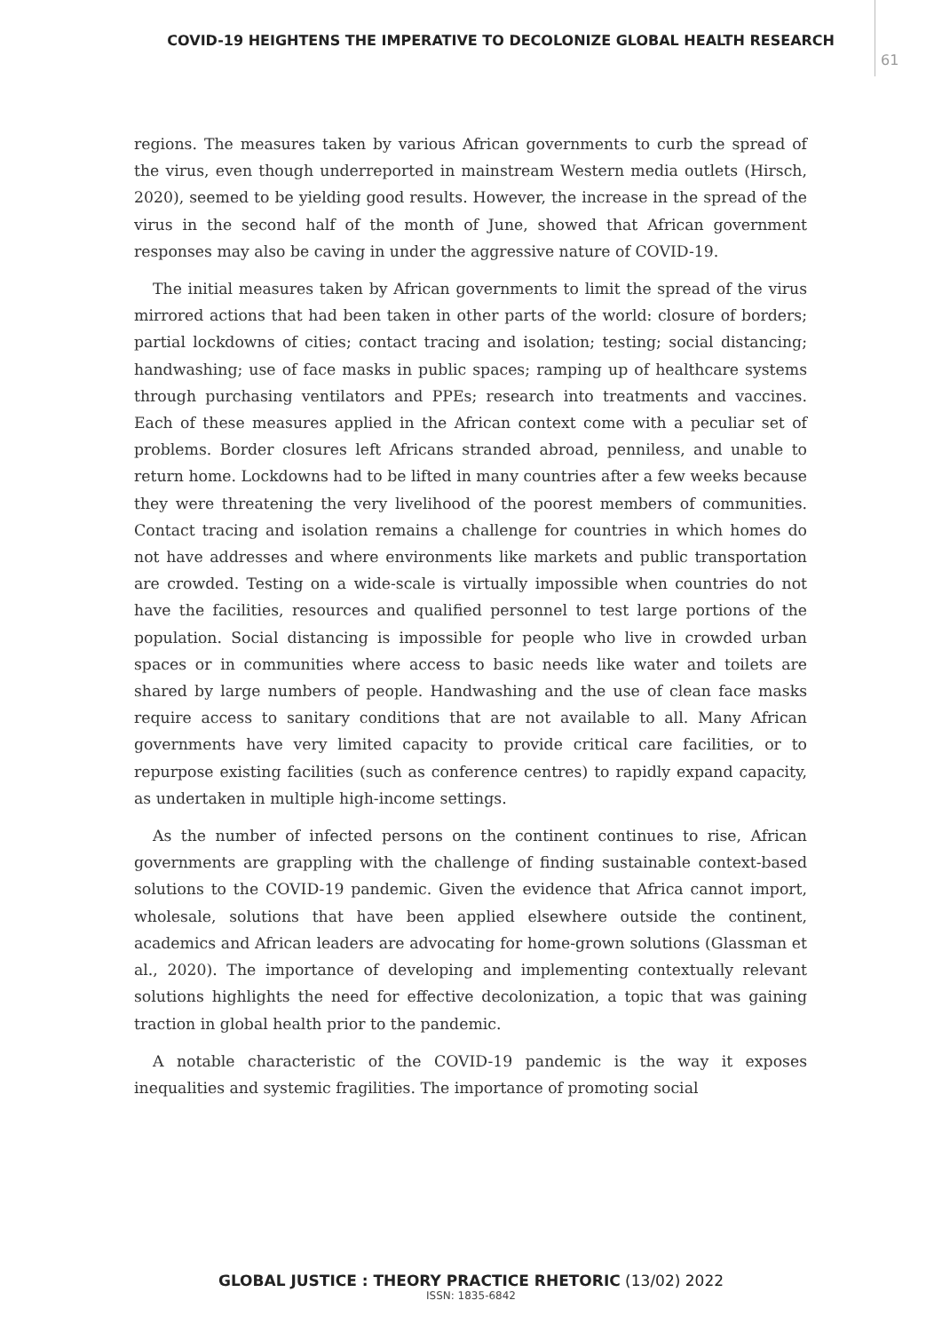COVID-19 HEIGHTENS THE IMPERATIVE TO DECOLONIZE GLOBAL HEALTH RESEARCH
61
regions. The measures taken by various African governments to curb the spread of the virus, even though underreported in mainstream Western media outlets (Hirsch, 2020), seemed to be yielding good results. However, the increase in the spread of the virus in the second half of the month of June, showed that African government responses may also be caving in under the aggressive nature of COVID-19.
The initial measures taken by African governments to limit the spread of the virus mirrored actions that had been taken in other parts of the world: closure of borders; partial lockdowns of cities; contact tracing and isolation; testing; social distancing; handwashing; use of face masks in public spaces; ramping up of healthcare systems through purchasing ventilators and PPEs; research into treatments and vaccines. Each of these measures applied in the African context come with a peculiar set of problems. Border closures left Africans stranded abroad, penniless, and unable to return home. Lockdowns had to be lifted in many countries after a few weeks because they were threatening the very livelihood of the poorest members of communities. Contact tracing and isolation remains a challenge for countries in which homes do not have addresses and where environments like markets and public transportation are crowded. Testing on a wide-scale is virtually impossible when countries do not have the facilities, resources and qualified personnel to test large portions of the population. Social distancing is impossible for people who live in crowded urban spaces or in communities where access to basic needs like water and toilets are shared by large numbers of people. Handwashing and the use of clean face masks require access to sanitary conditions that are not available to all. Many African governments have very limited capacity to provide critical care facilities, or to repurpose existing facilities (such as conference centres) to rapidly expand capacity, as undertaken in multiple high-income settings.
As the number of infected persons on the continent continues to rise, African governments are grappling with the challenge of finding sustainable context-based solutions to the COVID-19 pandemic. Given the evidence that Africa cannot import, wholesale, solutions that have been applied elsewhere outside the continent, academics and African leaders are advocating for home-grown solutions (Glassman et al., 2020). The importance of developing and implementing contextually relevant solutions highlights the need for effective decolonization, a topic that was gaining traction in global health prior to the pandemic.
A notable characteristic of the COVID-19 pandemic is the way it exposes inequalities and systemic fragilities. The importance of promoting social
GLOBAL JUSTICE : THEORY PRACTICE RHETORIC (13/02) 2022
ISSN: 1835-6842